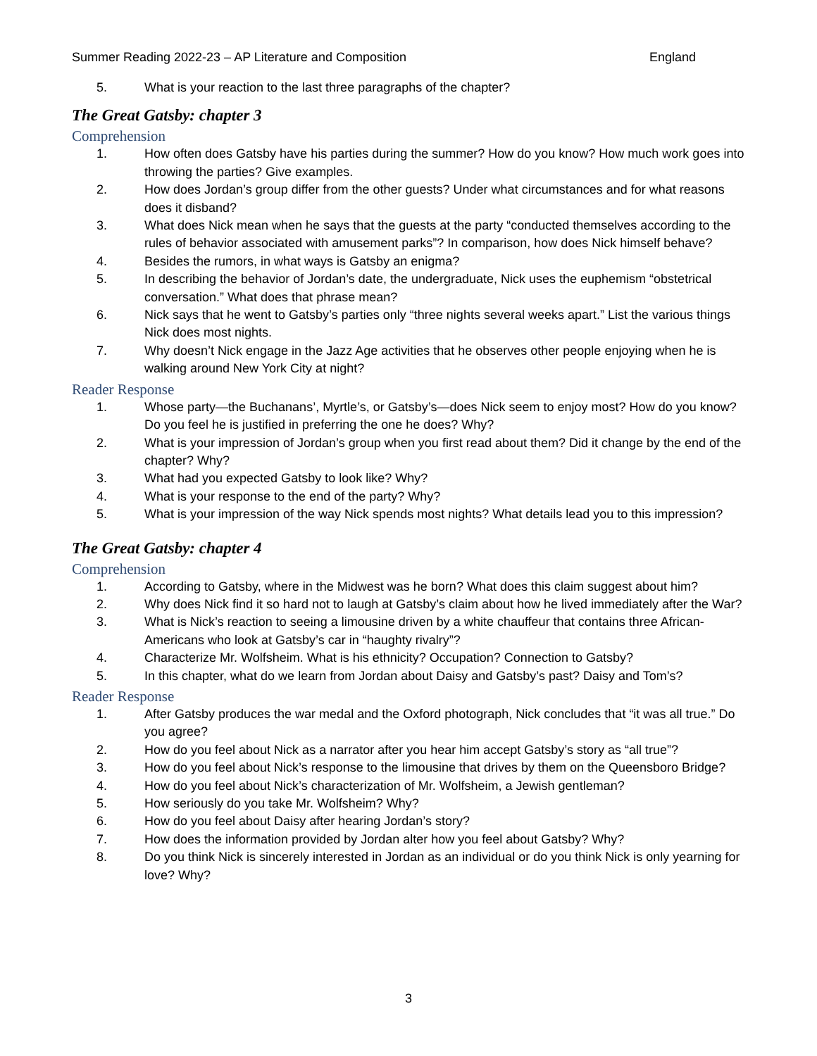Summer Reading 2022-23 – AP Literature and Composition England
5. What is your reaction to the last three paragraphs of the chapter?
The Great Gatsby: chapter 3
Comprehension
1. How often does Gatsby have his parties during the summer? How do you know? How much work goes into throwing the parties? Give examples.
2. How does Jordan’s group differ from the other guests? Under what circumstances and for what reasons does it disband?
3. What does Nick mean when he says that the guests at the party “conducted themselves according to the rules of behavior associated with amusement parks”? In comparison, how does Nick himself behave?
4. Besides the rumors, in what ways is Gatsby an enigma?
5. In describing the behavior of Jordan’s date, the undergraduate, Nick uses the euphemism “obstetrical conversation.” What does that phrase mean?
6. Nick says that he went to Gatsby’s parties only “three nights several weeks apart.” List the various things Nick does most nights.
7. Why doesn’t Nick engage in the Jazz Age activities that he observes other people enjoying when he is walking around New York City at night?
Reader Response
1. Whose party—the Buchanans’, Myrtle’s, or Gatsby’s—does Nick seem to enjoy most? How do you know? Do you feel he is justified in preferring the one he does? Why?
2. What is your impression of Jordan’s group when you first read about them? Did it change by the end of the chapter? Why?
3. What had you expected Gatsby to look like? Why?
4. What is your response to the end of the party? Why?
5. What is your impression of the way Nick spends most nights? What details lead you to this impression?
The Great Gatsby: chapter 4
Comprehension
1. According to Gatsby, where in the Midwest was he born? What does this claim suggest about him?
2. Why does Nick find it so hard not to laugh at Gatsby’s claim about how he lived immediately after the War?
3. What is Nick’s reaction to seeing a limousine driven by a white chauffeur that contains three African-Americans who look at Gatsby’s car in “haughty rivalry”?
4. Characterize Mr. Wolfsheim. What is his ethnicity? Occupation? Connection to Gatsby?
5. In this chapter, what do we learn from Jordan about Daisy and Gatsby’s past? Daisy and Tom’s?
Reader Response
1. After Gatsby produces the war medal and the Oxford photograph, Nick concludes that “it was all true.” Do you agree?
2. How do you feel about Nick as a narrator after you hear him accept Gatsby’s story as “all true”?
3. How do you feel about Nick’s response to the limousine that drives by them on the Queensboro Bridge?
4. How do you feel about Nick’s characterization of Mr. Wolfsheim, a Jewish gentleman?
5. How seriously do you take Mr. Wolfsheim? Why?
6. How do you feel about Daisy after hearing Jordan’s story?
7. How does the information provided by Jordan alter how you feel about Gatsby? Why?
8. Do you think Nick is sincerely interested in Jordan as an individual or do you think Nick is only yearning for love? Why?
3